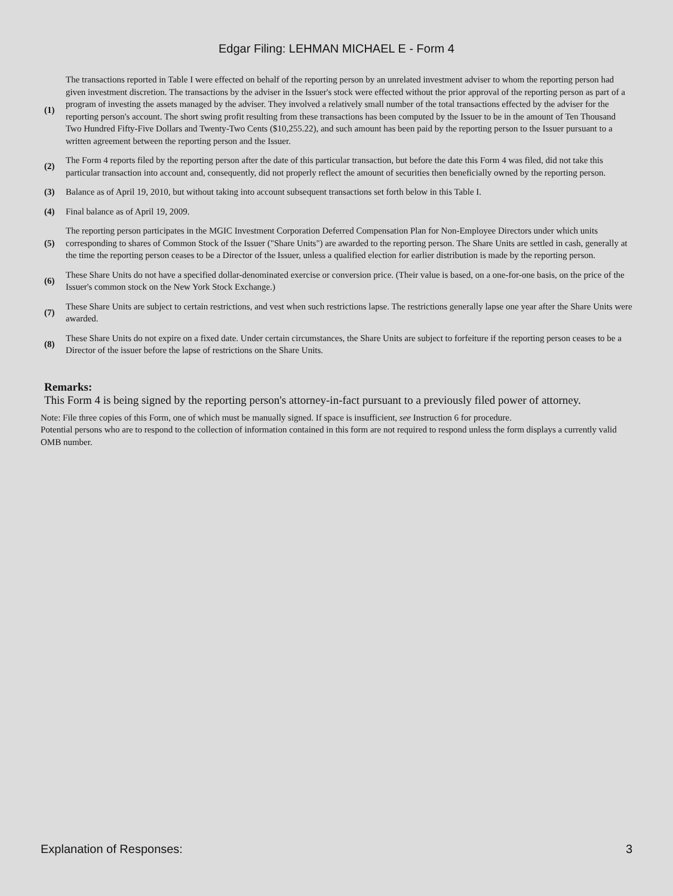Edgar Filing: LEHMAN MICHAEL E - Form 4
| (1) | The transactions reported in Table I were effected on behalf of the reporting person by an unrelated investment adviser to whom the reporting person had given investment discretion. The transactions by the adviser in the Issuer's stock were effected without the prior approval of the reporting person as part of a program of investing the assets managed by the adviser. They involved a relatively small number of the total transactions effected by the adviser for the reporting person's account. The short swing profit resulting from these transactions has been computed by the Issuer to be in the amount of Ten Thousand Two Hundred Fifty-Five Dollars and Twenty-Two Cents ($10,255.22), and such amount has been paid by the reporting person to the Issuer pursuant to a written agreement between the reporting person and the Issuer. |
| (2) | The Form 4 reports filed by the reporting person after the date of this particular transaction, but before the date this Form 4 was filed, did not take this particular transaction into account and, consequently, did not properly reflect the amount of securities then beneficially owned by the reporting person. |
| (3) | Balance as of April 19, 2010, but without taking into account subsequent transactions set forth below in this Table I. |
| (4) | Final balance as of April 19, 2009. |
| (5) | The reporting person participates in the MGIC Investment Corporation Deferred Compensation Plan for Non-Employee Directors under which units corresponding to shares of Common Stock of the Issuer ("Share Units") are awarded to the reporting person. The Share Units are settled in cash, generally at the time the reporting person ceases to be a Director of the Issuer, unless a qualified election for earlier distribution is made by the reporting person. |
| (6) | These Share Units do not have a specified dollar-denominated exercise or conversion price. (Their value is based, on a one-for-one basis, on the price of the Issuer's common stock on the New York Stock Exchange.) |
| (7) | These Share Units are subject to certain restrictions, and vest when such restrictions lapse. The restrictions generally lapse one year after the Share Units were awarded. |
| (8) | These Share Units do not expire on a fixed date. Under certain circumstances, the Share Units are subject to forfeiture if the reporting person ceases to be a Director of the issuer before the lapse of restrictions on the Share Units. |
Remarks:
This Form 4 is being signed by the reporting person's attorney-in-fact pursuant to a previously filed power of attorney.
Note: File three copies of this Form, one of which must be manually signed. If space is insufficient, see Instruction 6 for procedure.
Potential persons who are to respond to the collection of information contained in this form are not required to respond unless the form displays a currently valid OMB number.
Explanation of Responses: 3